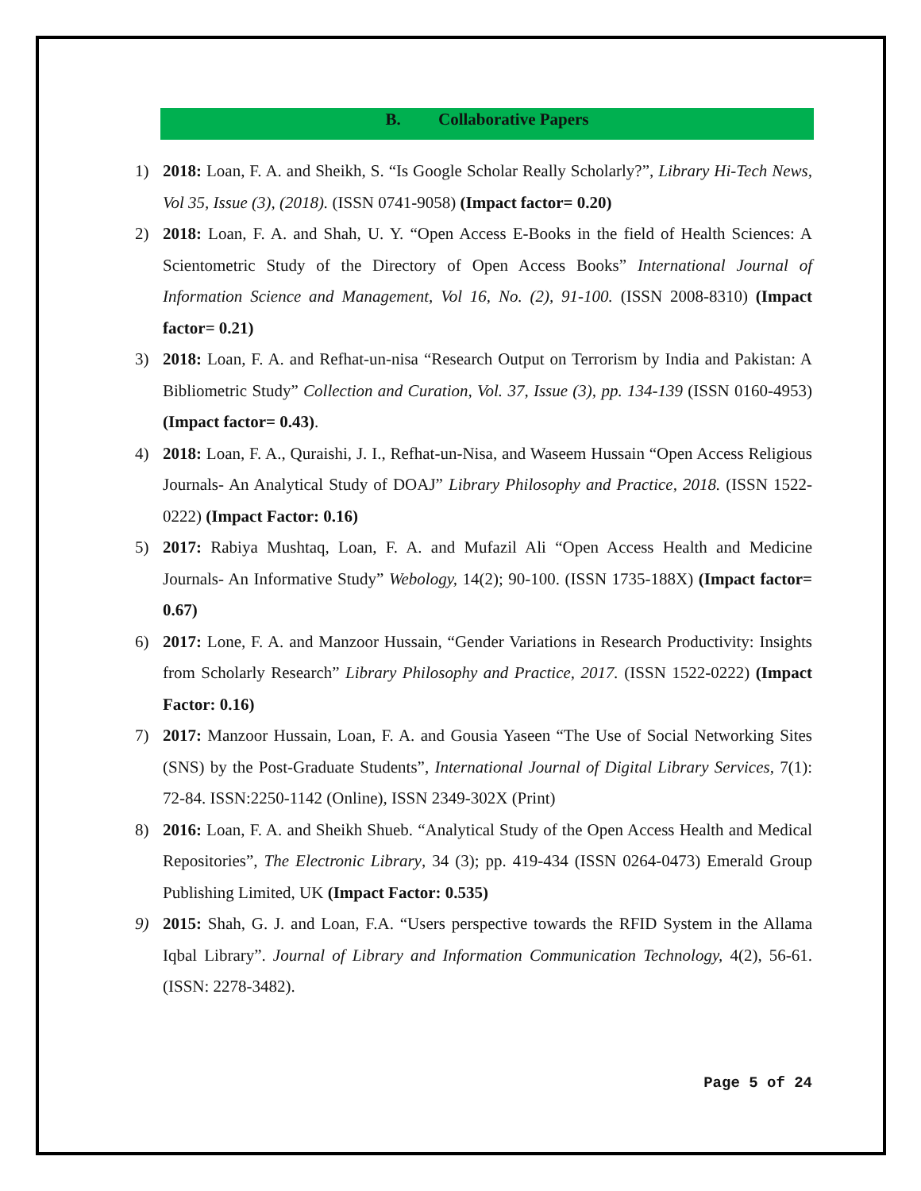B. Collaborative Papers
1) 2018: Loan, F. A. and Sheikh, S. “Is Google Scholar Really Scholarly?”, Library Hi-Tech News, Vol 35, Issue (3), (2018). (ISSN 0741-9058) (Impact factor= 0.20)
2) 2018: Loan, F. A. and Shah, U. Y. “Open Access E-Books in the field of Health Sciences: A Scientometric Study of the Directory of Open Access Books” International Journal of Information Science and Management, Vol 16, No. (2), 91-100. (ISSN 2008-8310) (Impact factor= 0.21)
3) 2018: Loan, F. A. and Refhat-un-nisa “Research Output on Terrorism by India and Pakistan: A Bibliometric Study” Collection and Curation, Vol. 37, Issue (3), pp. 134-139 (ISSN 0160-4953) (Impact factor= 0.43).
4) 2018: Loan, F. A., Quraishi, J. I., Refhat-un-Nisa, and Waseem Hussain “Open Access Religious Journals- An Analytical Study of DOAJ” Library Philosophy and Practice, 2018. (ISSN 1522-0222) (Impact Factor: 0.16)
5) 2017: Rabiya Mushtaq, Loan, F. A. and Mufazil Ali “Open Access Health and Medicine Journals- An Informative Study” Webology, 14(2); 90-100. (ISSN 1735-188X) (Impact factor= 0.67)
6) 2017: Lone, F. A. and Manzoor Hussain, “Gender Variations in Research Productivity: Insights from Scholarly Research” Library Philosophy and Practice, 2017. (ISSN 1522-0222) (Impact Factor: 0.16)
7) 2017: Manzoor Hussain, Loan, F. A. and Gousia Yaseen “The Use of Social Networking Sites (SNS) by the Post-Graduate Students”, International Journal of Digital Library Services, 7(1): 72-84. ISSN:2250-1142 (Online), ISSN 2349-302X (Print)
8) 2016: Loan, F. A. and Sheikh Shueb. “Analytical Study of the Open Access Health and Medical Repositories”, The Electronic Library, 34 (3); pp. 419-434 (ISSN 0264-0473) Emerald Group Publishing Limited, UK (Impact Factor: 0.535)
9) 2015: Shah, G. J. and Loan, F.A. “Users perspective towards the RFID System in the Allama Iqbal Library”. Journal of Library and Information Communication Technology, 4(2), 56-61. (ISSN: 2278-3482).
Page 5 of 24